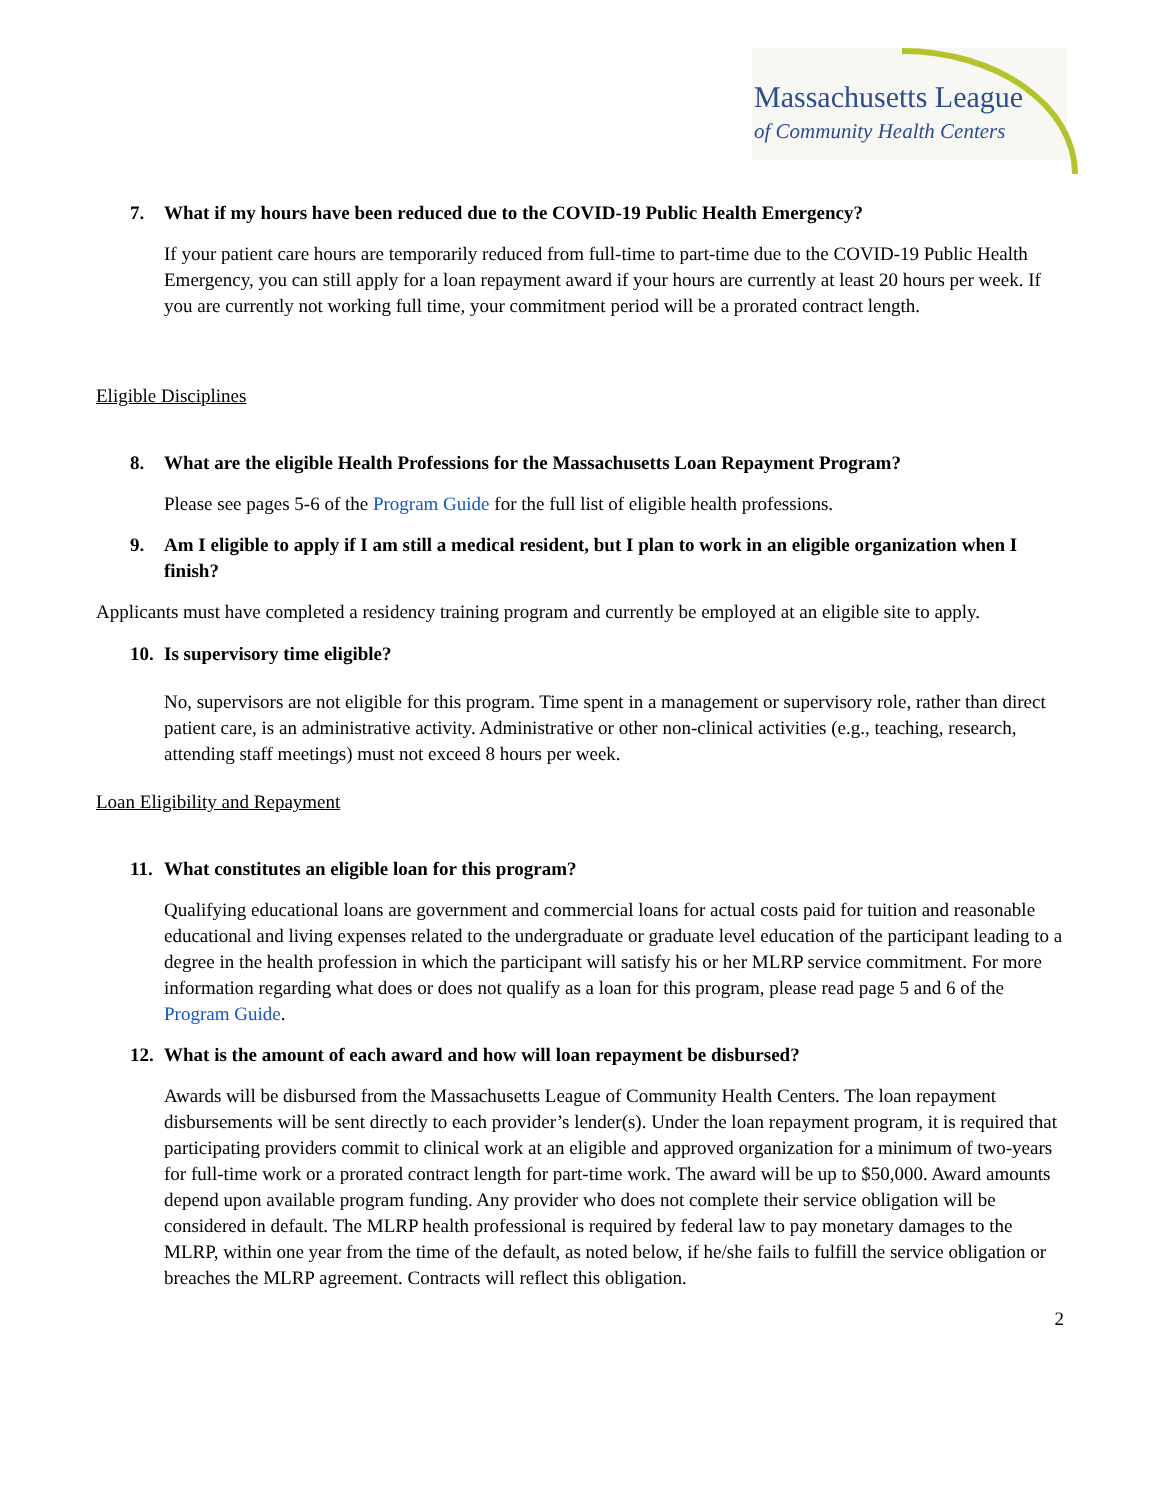Massachusetts League
of Community Health Centers
7. What if my hours have been reduced due to the COVID-19 Public Health Emergency?
If your patient care hours are temporarily reduced from full-time to part-time due to the COVID-19 Public Health Emergency, you can still apply for a loan repayment award if your hours are currently at least 20 hours per week. If you are currently not working full time, your commitment period will be a prorated contract length.
Eligible Disciplines
8. What are the eligible Health Professions for the Massachusetts Loan Repayment Program?
Please see pages 5-6 of the Program Guide for the full list of eligible health professions.
9. Am I eligible to apply if I am still a medical resident, but I plan to work in an eligible organization when I finish?
Applicants must have completed a residency training program and currently be employed at an eligible site to apply.
10.
Is supervisory time eligible?
No, supervisors are not eligible for this program. Time spent in a management or supervisory role, rather than direct patient care, is an administrative activity. Administrative or other non-clinical activities (e.g., teaching, research, attending staff meetings) must not exceed 8 hours per week.
Loan Eligibility and Repayment
11.
What constitutes an eligible loan for this program?
Qualifying educational loans are government and commercial loans for actual costs paid for tuition and reasonable educational and living expenses related to the undergraduate or graduate level education of the participant leading to a degree in the health profession in which the participant will satisfy his or her MLRP service commitment. For more information regarding what does or does not qualify as a loan for this program, please read page 5 and 6 of the Program Guide.
12.
What is the amount of each award and how will loan repayment be disbursed?
Awards will be disbursed from the Massachusetts League of Community Health Centers. The loan repayment disbursements will be sent directly to each provider’s lender(s). Under the loan repayment program, it is required that participating providers commit to clinical work at an eligible and approved organization for a minimum of two-years for full-time work or a prorated contract length for part-time work. The award will be up to $50,000. Award amounts depend upon available program funding. Any provider who does not complete their service obligation will be considered in default. The MLRP health professional is required by federal law to pay monetary damages to the MLRP, within one year from the time of the default, as noted below, if he/she fails to fulfill the service obligation or breaches the MLRP agreement. Contracts will reflect this obligation.
2